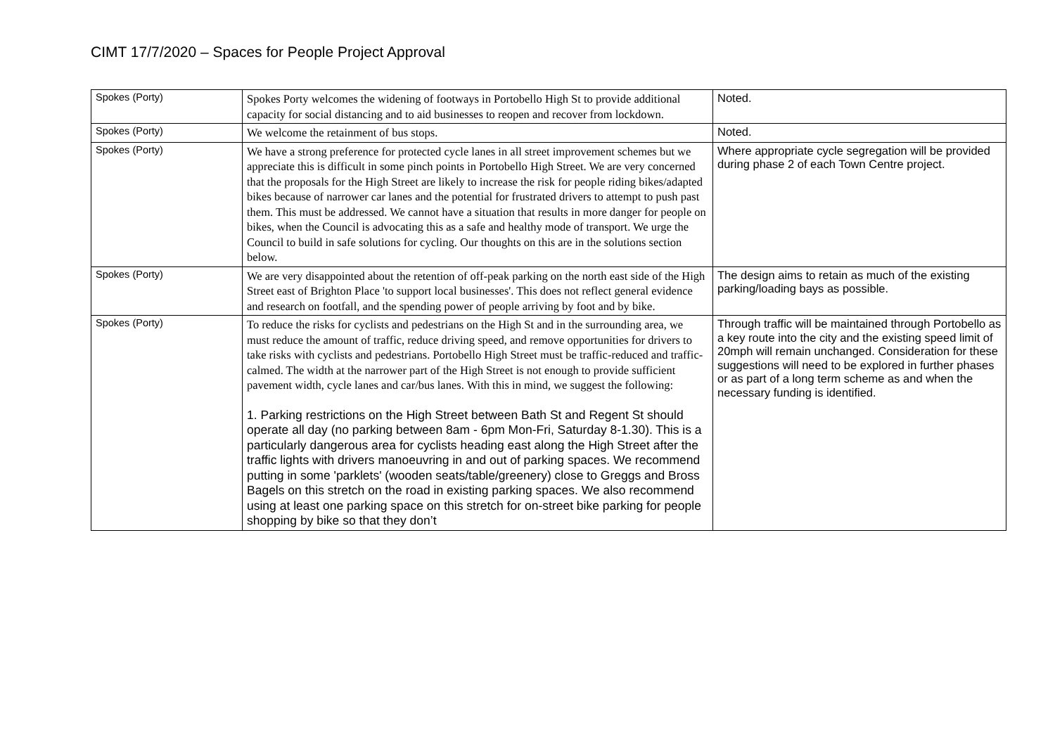CIMT 17/7/2020 – Spaces for People Project Approval
| Spokes (Porty) | Spokes Porty welcomes the widening of footways in Portobello High St to provide additional capacity for social distancing and to aid businesses to reopen and recover from lockdown. | Noted. |
| Spokes (Porty) | We welcome the retainment of bus stops. | Noted. |
| Spokes (Porty) | We have a strong preference for protected cycle lanes in all street improvement schemes but we appreciate this is difficult in some pinch points in Portobello High Street. We are very concerned that the proposals for the High Street are likely to increase the risk for people riding bikes/adapted bikes because of narrower car lanes and the potential for frustrated drivers to attempt to push past them. This must be addressed. We cannot have a situation that results in more danger for people on bikes, when the Council is advocating this as a safe and healthy mode of transport. We urge the Council to build in safe solutions for cycling. Our thoughts on this are in the solutions section below. | Where appropriate cycle segregation will be provided during phase 2 of each Town Centre project. |
| Spokes (Porty) | We are very disappointed about the retention of off-peak parking on the north east side of the High Street east of Brighton Place 'to support local businesses'. This does not reflect general evidence and research on footfall, and the spending power of people arriving by foot and by bike. | The design aims to retain as much of the existing parking/loading bays as possible. |
| Spokes (Porty) | To reduce the risks for cyclists and pedestrians on the High St and in the surrounding area, we must reduce the amount of traffic, reduce driving speed, and remove opportunities for drivers to take risks with cyclists and pedestrians. Portobello High Street must be traffic-reduced and traffic-calmed. The width at the narrower part of the High Street is not enough to provide sufficient pavement width, cycle lanes and car/bus lanes. With this in mind, we suggest the following: 1. Parking restrictions on the High Street between Bath St and Regent St should operate all day (no parking between 8am - 6pm Mon-Fri, Saturday 8-1.30). This is a particularly dangerous area for cyclists heading east along the High Street after the traffic lights with drivers manoeuvring in and out of parking spaces. We recommend putting in some 'parklets' (wooden seats/table/greenery) close to Greggs and Bross Bagels on this stretch on the road in existing parking spaces. We also recommend using at least one parking space on this stretch for on-street bike parking for people shopping by bike so that they don’t | Through traffic will be maintained through Portobello as a key route into the city and the existing speed limit of 20mph will remain unchanged. Consideration for these suggestions will need to be explored in further phases or as part of a long term scheme as and when the necessary funding is identified. |